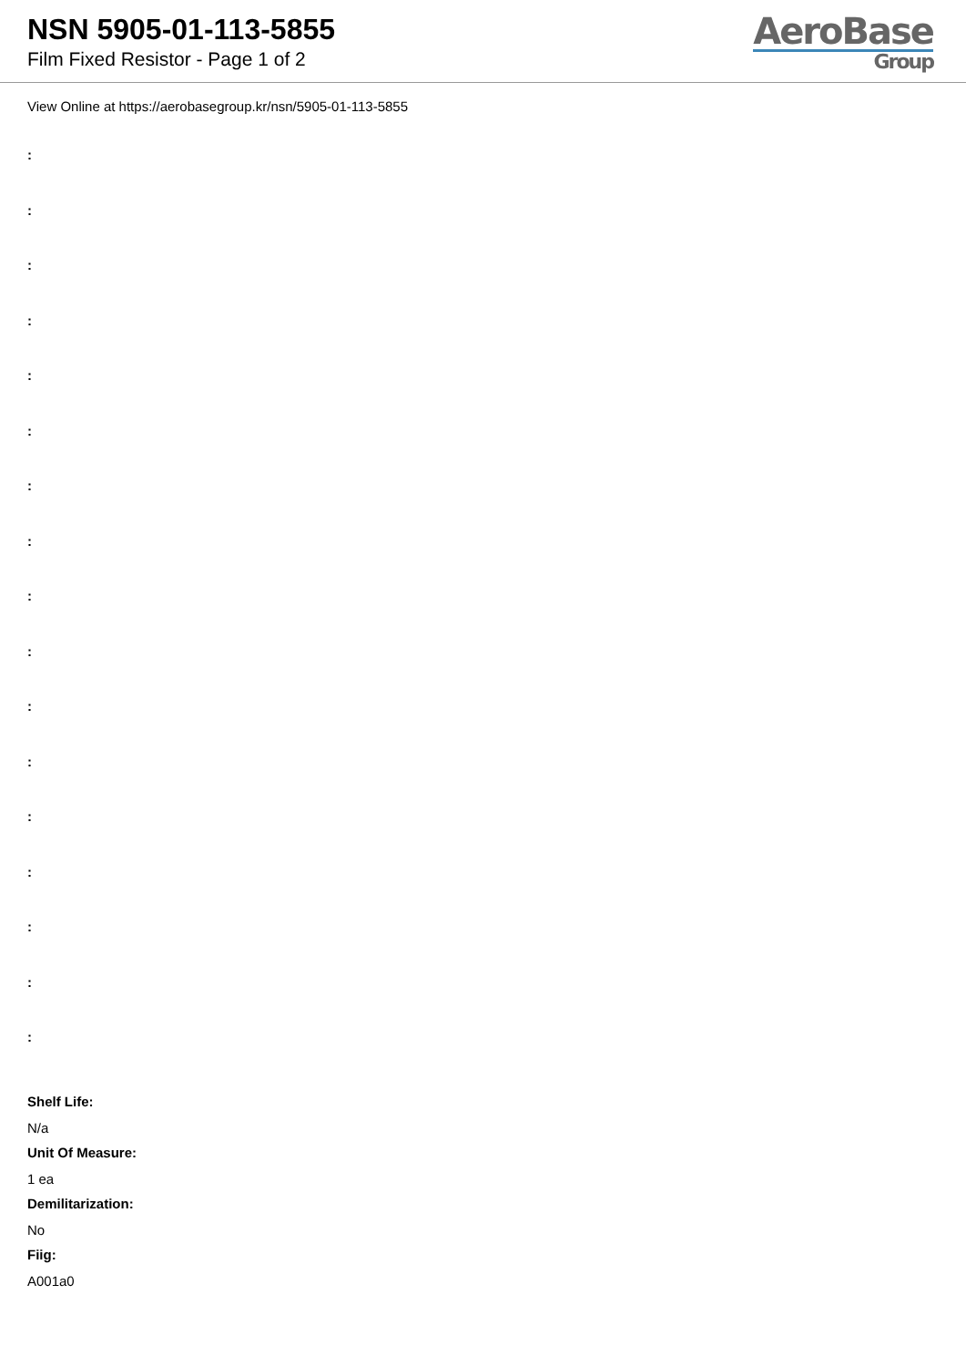NSN 5905-01-113-5855
Film Fixed Resistor - Page 1 of 2
AeroBase
Group
View Online at https://aerobasegroup.kr/nsn/5905-01-113-5855
:
:
:
:
:
:
:
:
:
:
:
:
:
:
:
:
:
Shelf Life:
N/a
Unit Of Measure:
1 ea
Demilitarization:
No
Fiig:
A001a0